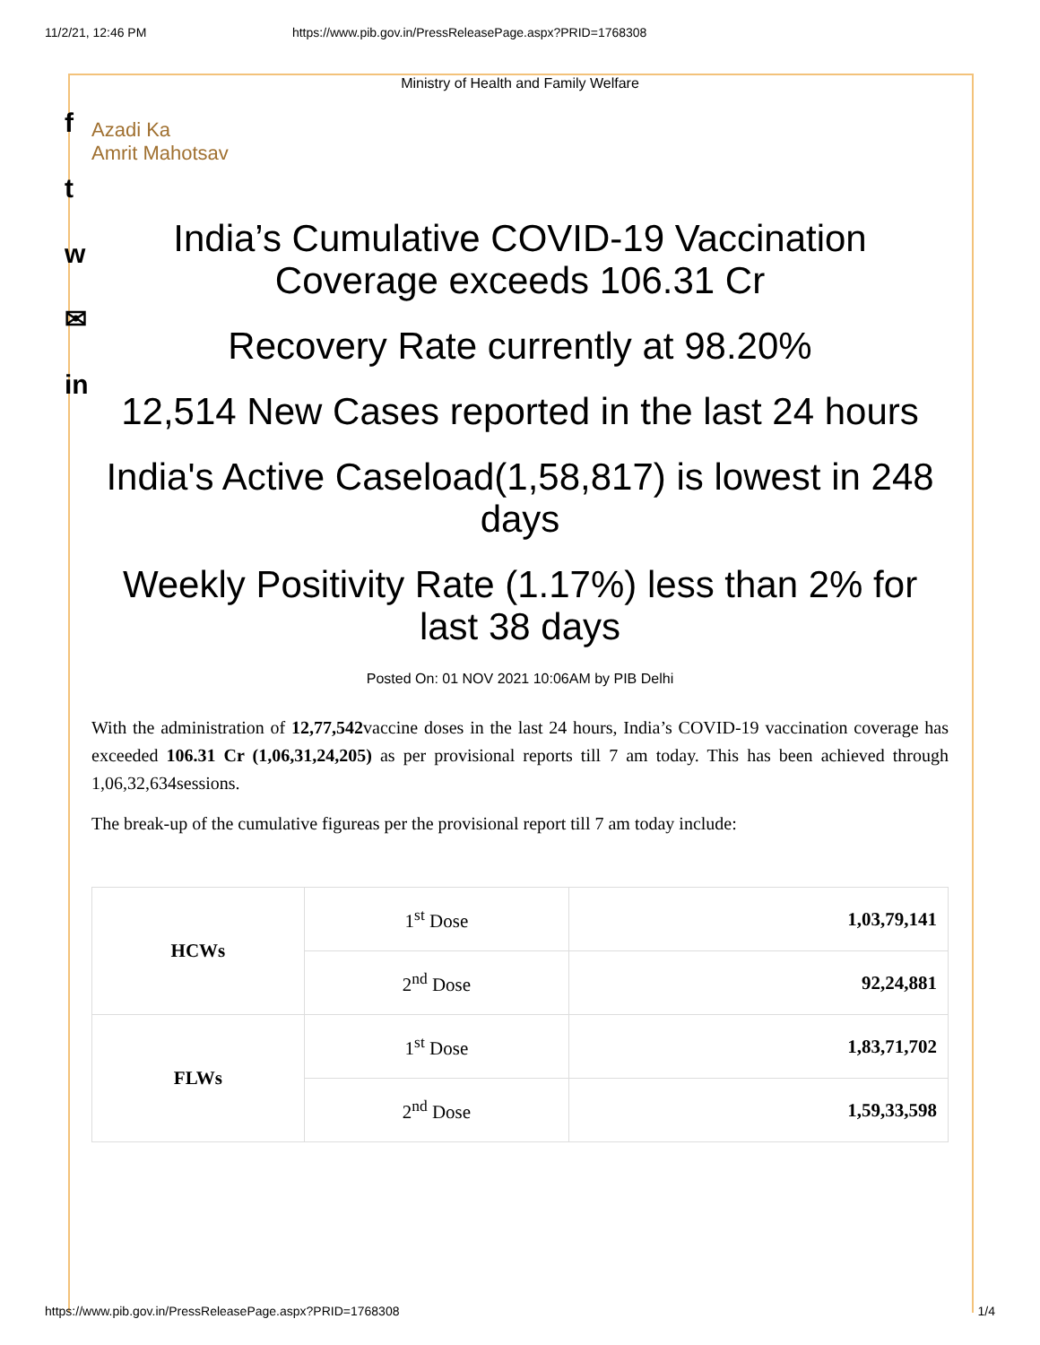11/2/21, 12:46 PM https://www.pib.gov.in/PressReleasePage.aspx?PRID=1768308
f
t
w
✉
in
Ministry of Health and Family Welfare
Azadi Ka
Amrit Mahotsav
India’s Cumulative COVID-19 Vaccination Coverage exceeds 106.31 Cr
Recovery Rate currently at 98.20%
12,514 New Cases reported in the last 24 hours
India's Active Caseload(1,58,817) is lowest in 248 days
Weekly Positivity Rate (1.17%) less than 2% for last 38 days
Posted On: 01 NOV 2021 10:06AM by PIB Delhi
With the administration of 12,77,542vaccine doses in the last 24 hours, India’s COVID-19 vaccination coverage has exceeded 106.31 Cr (1,06,31,24,205) as per provisional reports till 7 am today. This has been achieved through 1,06,32,634sessions.
The break-up of the cumulative figureas per the provisional report till 7 am today include:
| HCWs | 1<sup>st</sup> Dose | 1,03,79,141 |
| | 2<sup>nd</sup> Dose | 92,24,881 |
| FLWs | 1<sup>st</sup> Dose | 1,83,71,702 |
| | 2<sup>nd</sup> Dose | 1,59,33,598 |
https://www.pib.gov.in/PressReleasePage.aspx?PRID=1768308 1/4